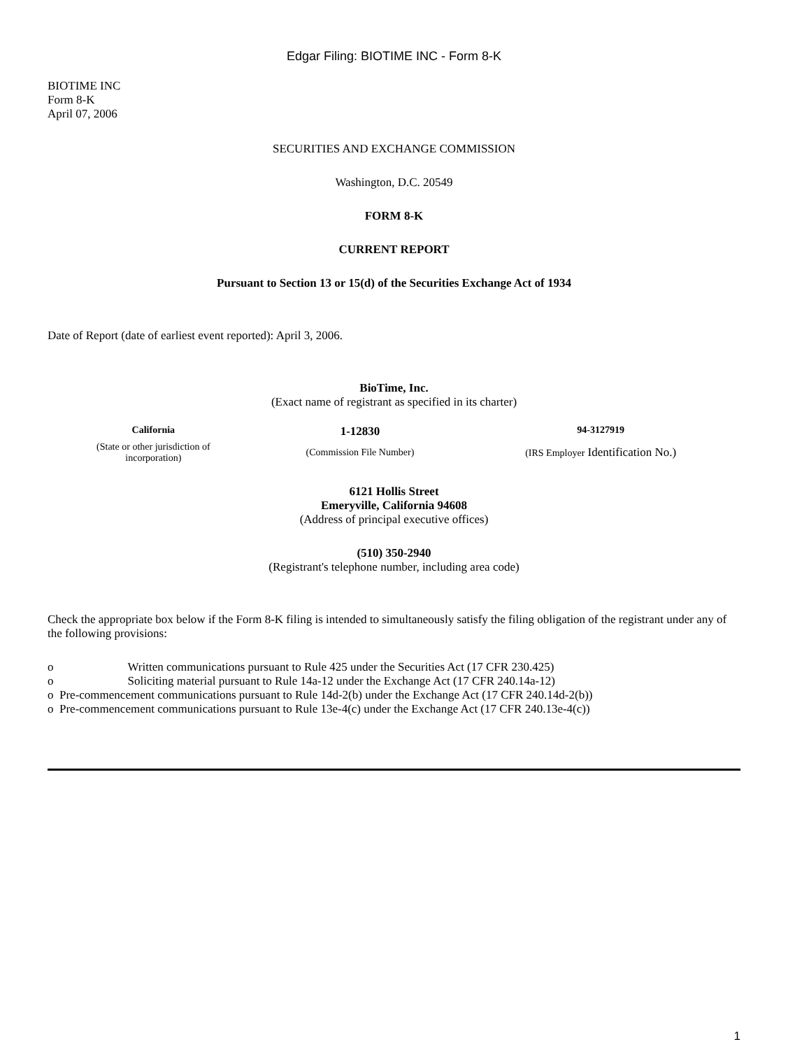Edgar Filing: BIOTIME INC - Form 8-K
BIOTIME INC
Form 8-K
April 07, 2006
SECURITIES AND EXCHANGE COMMISSION
Washington, D.C. 20549
FORM 8-K
CURRENT REPORT
Pursuant to Section 13 or 15(d) of the Securities Exchange Act of 1934
Date of Report (date of earliest event reported): April 3, 2006.
BioTime, Inc.
(Exact name of registrant as specified in its charter)
| California | 1-12830 | 94-3127919 |
| (State or other jurisdiction of incorporation) | (Commission File Number) | (IRS Employer Identification No.) |
6121 Hollis Street
Emeryville, California 94608
(Address of principal executive offices)
(510) 350-2940
(Registrant's telephone number, including area code)
Check the appropriate box below if the Form 8-K filing is intended to simultaneously satisfy the filing obligation of the registrant under any of the following provisions:
o Written communications pursuant to Rule 425 under the Securities Act (17 CFR 230.425)
o Soliciting material pursuant to Rule 14a-12 under the Exchange Act (17 CFR 240.14a-12)
o Pre-commencement communications pursuant to Rule 14d-2(b) under the Exchange Act (17 CFR 240.14d-2(b))
o Pre-commencement communications pursuant to Rule 13e-4(c) under the Exchange Act (17 CFR 240.13e-4(c))
1